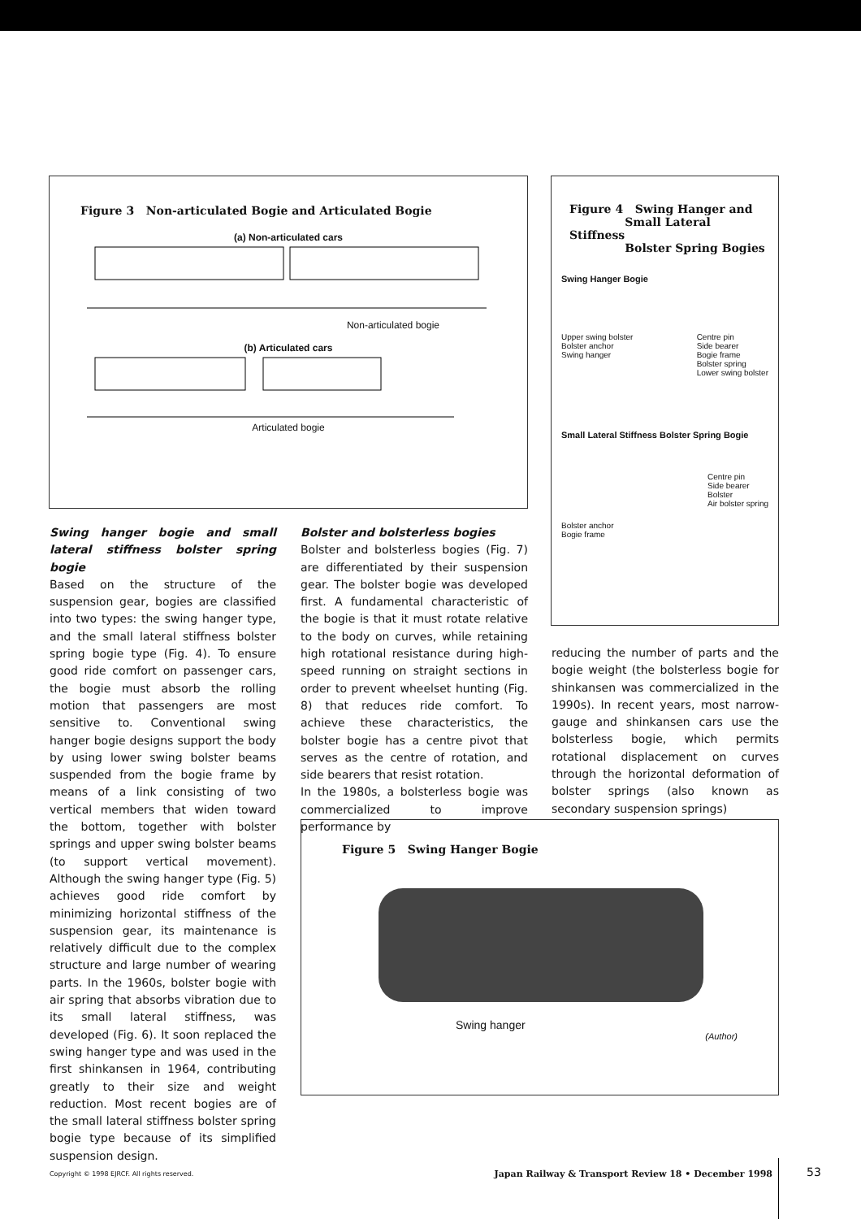Figure 3 Non-articulated Bogie and Articulated Bogie
(a) Non-articulated cars
Non-articulated bogie
(b) Articulated cars
Articulated bogie
Figure 4 Swing Hanger and
Small Lateral Stiffness
Bolster Spring Bogies
Swing Hanger Bogie
Upper swing bolster
Bolster anchor
Swing hanger
Centre pin
Side bearer
Bogie frame
Bolster spring
Lower swing bolster
Small Lateral Stiffness Bolster Spring Bogie
Bolster anchor
Bogie frame
Centre pin
Side bearer
Bolster
Air bolster spring
Swing hanger bogie and small lateral stiffness bolster spring bogie
Based on the structure of the suspension gear, bogies are classified into two types: the swing hanger type, and the small lateral stiffness bolster spring bogie type (Fig. 4). To ensure good ride comfort on passenger cars, the bogie must absorb the rolling motion that passengers are most sensitive to. Conventional swing hanger bogie designs support the body by using lower swing bolster beams suspended from the bogie frame by means of a link consisting of two vertical members that widen toward the bottom, together with bolster springs and upper swing bolster beams (to support vertical movement). Although the swing hanger type (Fig. 5) achieves good ride comfort by minimizing horizontal stiffness of the suspension gear, its maintenance is relatively difficult due to the complex structure and large number of wearing parts. In the 1960s, bolster bogie with air spring that absorbs vibration due to its small lateral stiffness, was developed (Fig. 6). It soon replaced the swing hanger type and was used in the first shinkansen in 1964, contributing greatly to their size and weight reduction. Most recent bogies are of the small lateral stiffness bolster spring bogie type because of its simplified suspension design.
Bolster and bolsterless bogies
Bolster and bolsterless bogies (Fig. 7) are differentiated by their suspension gear. The bolster bogie was developed first. A fundamental characteristic of the bogie is that it must rotate relative to the body on curves, while retaining high rotational resistance during high-speed running on straight sections in order to prevent wheelset hunting (Fig. 8) that reduces ride comfort. To achieve these characteristics, the bolster bogie has a centre pivot that serves as the centre of rotation, and side bearers that resist rotation.
In the 1980s, a bolsterless bogie was commercialized to improve performance by
reducing the number of parts and the bogie weight (the bolsterless bogie for shinkansen was commercialized in the 1990s). In recent years, most narrow-gauge and shinkansen cars use the bolsterless bogie, which permits rotational displacement on curves through the horizontal deformation of bolster springs (also known as secondary suspension springs)
Figure 5 Swing Hanger Bogie
Swing hanger
(Author)
Copyright © 1998 EJRCF. All rights reserved. Japan Railway & Transport Review 18 • December 1998
53